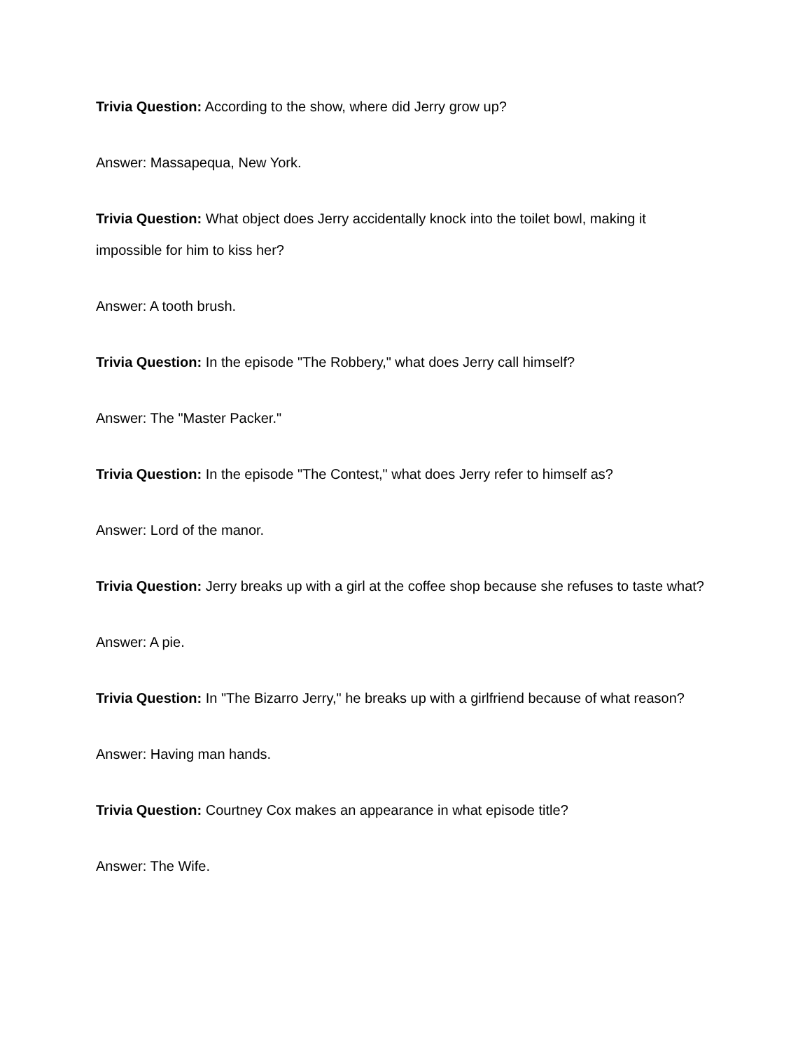Trivia Question: According to the show, where did Jerry grow up?
Answer: Massapequa, New York.
Trivia Question: What object does Jerry accidentally knock into the toilet bowl, making it impossible for him to kiss her?
Answer: A tooth brush.
Trivia Question: In the episode "The Robbery," what does Jerry call himself?
Answer: The "Master Packer."
Trivia Question: In the episode "The Contest," what does Jerry refer to himself as?
Answer: Lord of the manor.
Trivia Question: Jerry breaks up with a girl at the coffee shop because she refuses to taste what?
Answer: A pie.
Trivia Question: In "The Bizarro Jerry," he breaks up with a girlfriend because of what reason?
Answer: Having man hands.
Trivia Question: Courtney Cox makes an appearance in what episode title?
Answer: The Wife.